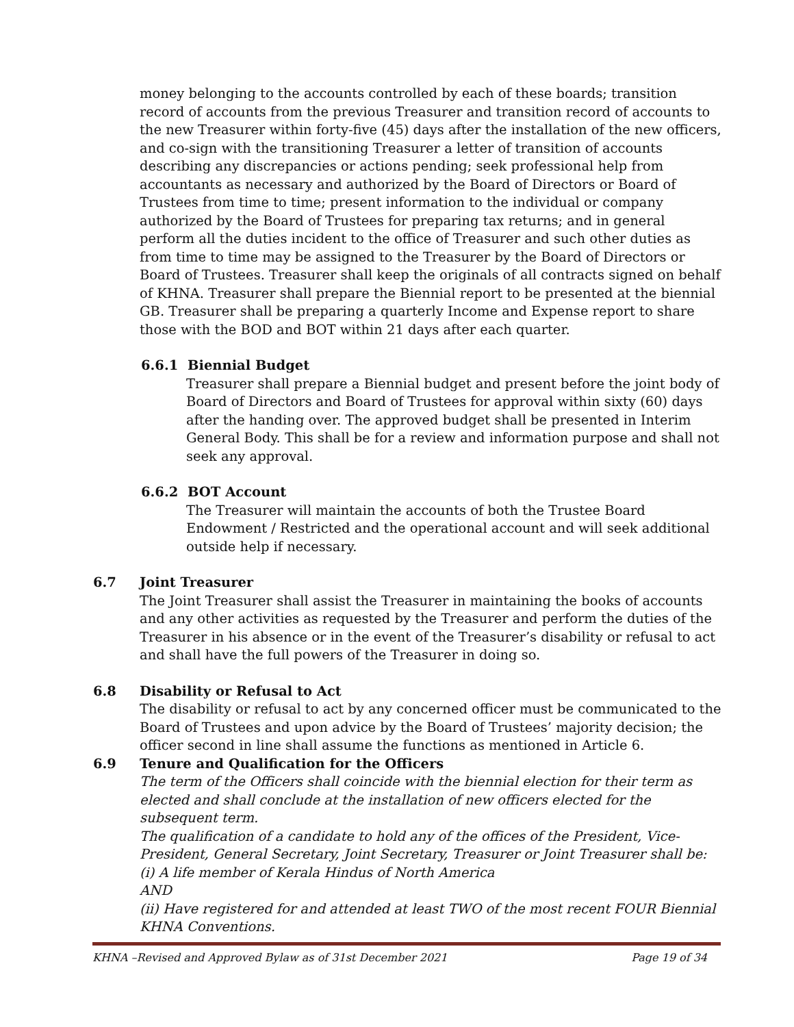money belonging to the accounts controlled by each of these boards; transition record of accounts from the previous Treasurer and transition record of accounts to the new Treasurer within forty-five (45) days after the installation of the new officers, and co-sign with the transitioning Treasurer a letter of transition of accounts describing any discrepancies or actions pending; seek professional help from accountants as necessary and authorized by the Board of Directors or Board of Trustees from time to time; present information to the individual or company authorized by the Board of Trustees for preparing tax returns; and in general perform all the duties incident to the office of Treasurer and such other duties as from time to time may be assigned to the Treasurer by the Board of Directors or Board of Trustees. Treasurer shall keep the originals of all contracts signed on behalf of KHNA. Treasurer shall prepare the Biennial report to be presented at the biennial GB. Treasurer shall be preparing a quarterly Income and Expense report to share those with the BOD and BOT within 21 days after each quarter.
6.6.1 Biennial Budget
Treasurer shall prepare a Biennial budget and present before the joint body of Board of Directors and Board of Trustees for approval within sixty (60) days after the handing over. The approved budget shall be presented in Interim General Body. This shall be for a review and information purpose and shall not seek any approval.
6.6.2 BOT Account
The Treasurer will maintain the accounts of both the Trustee Board Endowment / Restricted and the operational account and will seek additional outside help if necessary.
6.7 Joint Treasurer
The Joint Treasurer shall assist the Treasurer in maintaining the books of accounts and any other activities as requested by the Treasurer and perform the duties of the Treasurer in his absence or in the event of the Treasurer’s disability or refusal to act and shall have the full powers of the Treasurer in doing so.
6.8 Disability or Refusal to Act
The disability or refusal to act by any concerned officer must be communicated to the Board of Trustees and upon advice by the Board of Trustees’ majority decision; the officer second in line shall assume the functions as mentioned in Article 6.
6.9 Tenure and Qualification for the Officers
The term of the Officers shall coincide with the biennial election for their term as elected and shall conclude at the installation of new officers elected for the subsequent term.
The qualification of a candidate to hold any of the offices of the President, Vice-President, General Secretary, Joint Secretary, Treasurer or Joint Treasurer shall be:
(i) A life member of Kerala Hindus of North America
AND
(ii) Have registered for and attended at least TWO of the most recent FOUR Biennial KHNA Conventions.
KHNA –Revised and Approved Bylaw as of 31st December 2021 Page 19 of 34